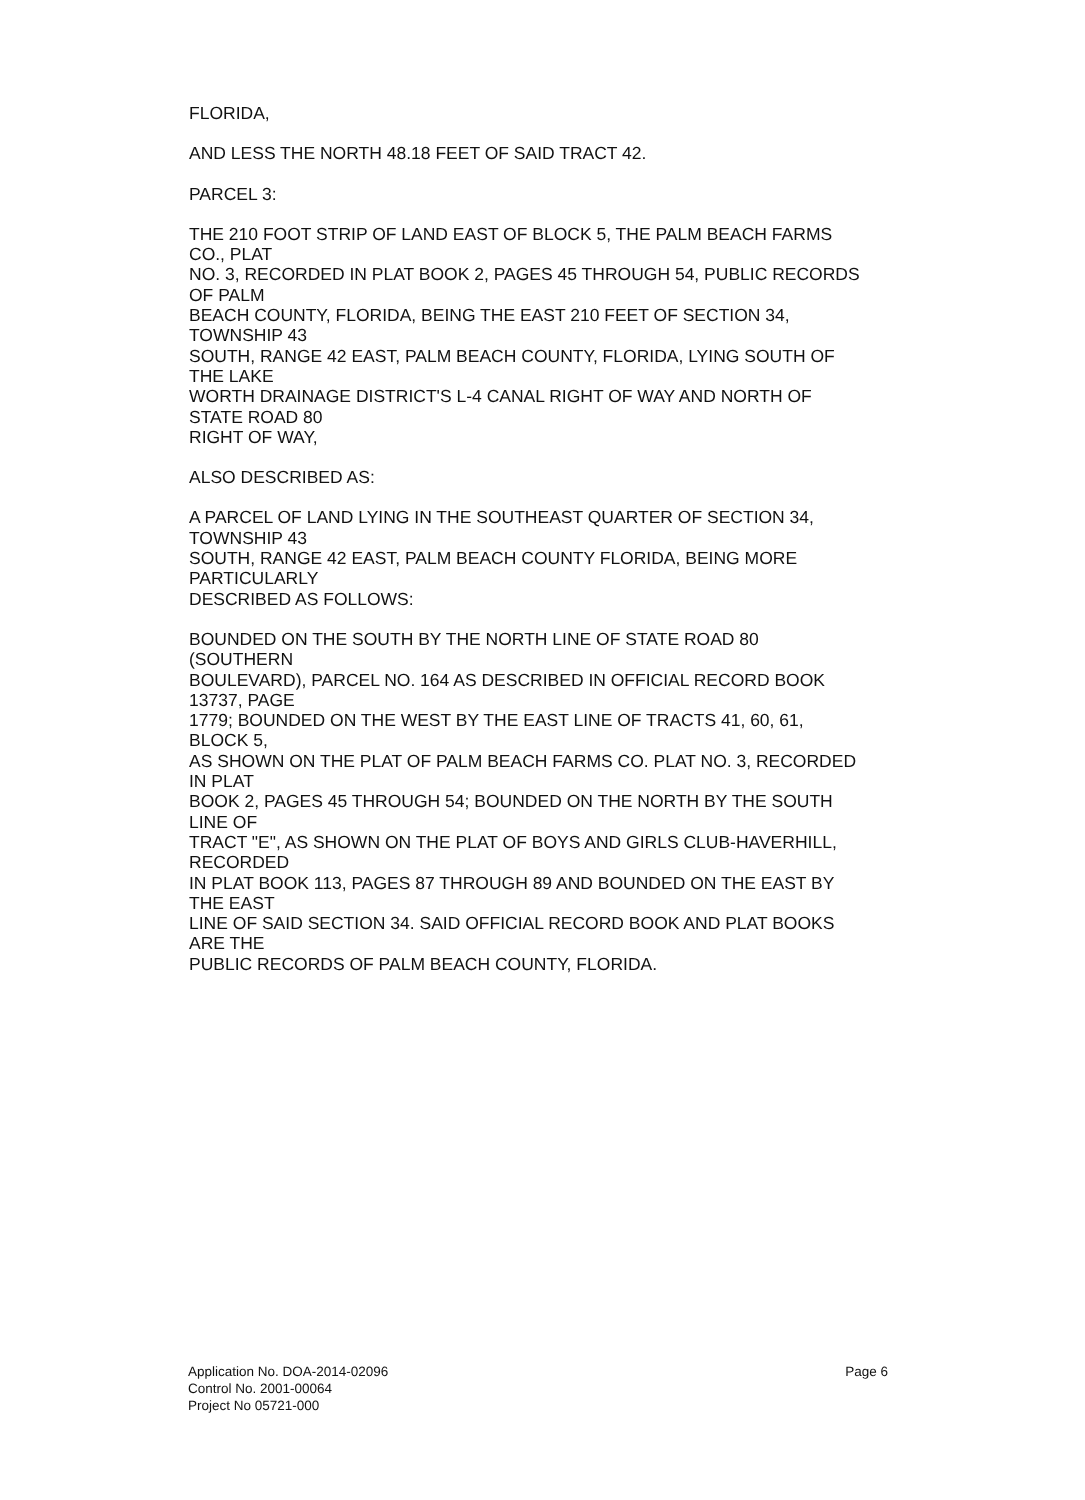FLORIDA,
AND LESS THE NORTH 48.18 FEET OF SAID TRACT 42.
PARCEL 3:
THE 210 FOOT STRIP OF LAND EAST OF BLOCK 5, THE PALM BEACH FARMS
CO., PLAT
NO. 3, RECORDED IN PLAT BOOK 2, PAGES 45 THROUGH 54, PUBLIC RECORDS
OF PALM
BEACH COUNTY, FLORIDA, BEING THE EAST 210 FEET OF SECTION 34,
TOWNSHIP 43
SOUTH, RANGE 42 EAST, PALM BEACH COUNTY, FLORIDA, LYING SOUTH OF
THE LAKE
WORTH DRAINAGE DISTRICT'S L-4 CANAL RIGHT OF WAY AND NORTH OF
STATE ROAD 80
RIGHT OF WAY,
ALSO DESCRIBED AS:
A PARCEL OF LAND LYING IN THE SOUTHEAST QUARTER OF SECTION 34,
TOWNSHIP 43
SOUTH, RANGE 42 EAST, PALM BEACH COUNTY FLORIDA, BEING MORE
PARTICULARLY
DESCRIBED AS FOLLOWS:
BOUNDED ON THE SOUTH BY THE NORTH LINE OF STATE ROAD 80
(SOUTHERN
BOULEVARD), PARCEL NO. 164 AS DESCRIBED IN OFFICIAL RECORD BOOK
13737, PAGE
1779; BOUNDED ON THE WEST BY THE EAST LINE OF TRACTS 41, 60, 61,
BLOCK 5,
AS SHOWN ON THE PLAT OF PALM BEACH FARMS CO. PLAT NO. 3, RECORDED
IN PLAT
BOOK 2, PAGES 45 THROUGH 54; BOUNDED ON THE NORTH BY THE SOUTH
LINE OF
TRACT "E", AS SHOWN ON THE PLAT OF BOYS AND GIRLS CLUB-HAVERHILL,
RECORDED
IN PLAT BOOK 113, PAGES 87 THROUGH 89 AND BOUNDED ON THE EAST BY
THE EAST
LINE OF SAID SECTION 34. SAID OFFICIAL RECORD BOOK AND PLAT BOOKS
ARE THE
PUBLIC RECORDS OF PALM BEACH COUNTY, FLORIDA.
Application No. DOA-2014-02096
Control No. 2001-00064
Project No 05721-000
Page 6